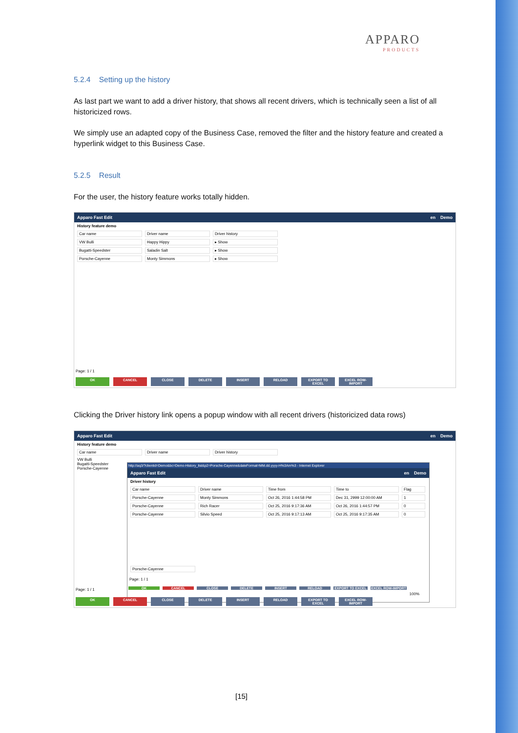APPARO
PRODUCTS
5.2.4 Setting up the history
As last part we want to add a driver history, that shows all recent drivers, which is technically seen a list of all historicized rows.
We simply use an adapted copy of the Business Case, removed the filter and the history feature and created a hyperlink widget to this Business Case.
5.2.5 Result
For the user, the history feature works totally hidden.
Apparo Fast Edit en Demo
History feature demo
Car name Driver name Driver history
VW Bulli Happy Hippy ▸ Show
Bugatti-Speedster Saladin Salt ▸ Show
Porsche-Cayenne Monty Simmons ▸ Show
Page: 1 / 1
OK CANCEL CLOSE DELETE INSERT RELOAD EXPORT TO EXCEL EXCEL ROW-IMPORT
Clicking the Driver history link opens a popup window with all recent drivers (historicized data rows)
Apparo Fast Edit en Demo
History feature demo
Car name Driver name Driver history
VW Bulli
Bugatti-Speedster
Porsche-Cayenne
Page: 1 / 1
http://aq3/?clientid=Demo&bc=Demo-History_list&p2=Porsche-Cayenne&dateFormat=MM.dd.yyyy-H%3Am%3 - Internet Explorer
Apparo Fast Edit en Demo
Driver history
Car name Driver name Time from Time to Flag
Porsche-Cayenne Monty Simmons Oct 26, 2016 1:44:58 PM Dec 31, 2999 12:00:00 AM 1
Porsche-Cayenne Rich Racer Oct 25, 2016 9:17:36 AM Oct 26, 2016 1:44:57 PM 0
Porsche-Cayenne Silvio Speed Oct 25, 2016 9:17:13 AM Oct 25, 2016 9:17:35 AM 0
Porsche-Cayenne
Page: 1 / 1
OK CANCEL CLOSE DELETE INSERT RELOAD EXPORT TO EXCEL EXCEL ROW-IMPORT
100%
OK CANCEL CLOSE DELETE INSERT RELOAD EXPORT TO EXCEL EXCEL ROW-IMPORT
[15]